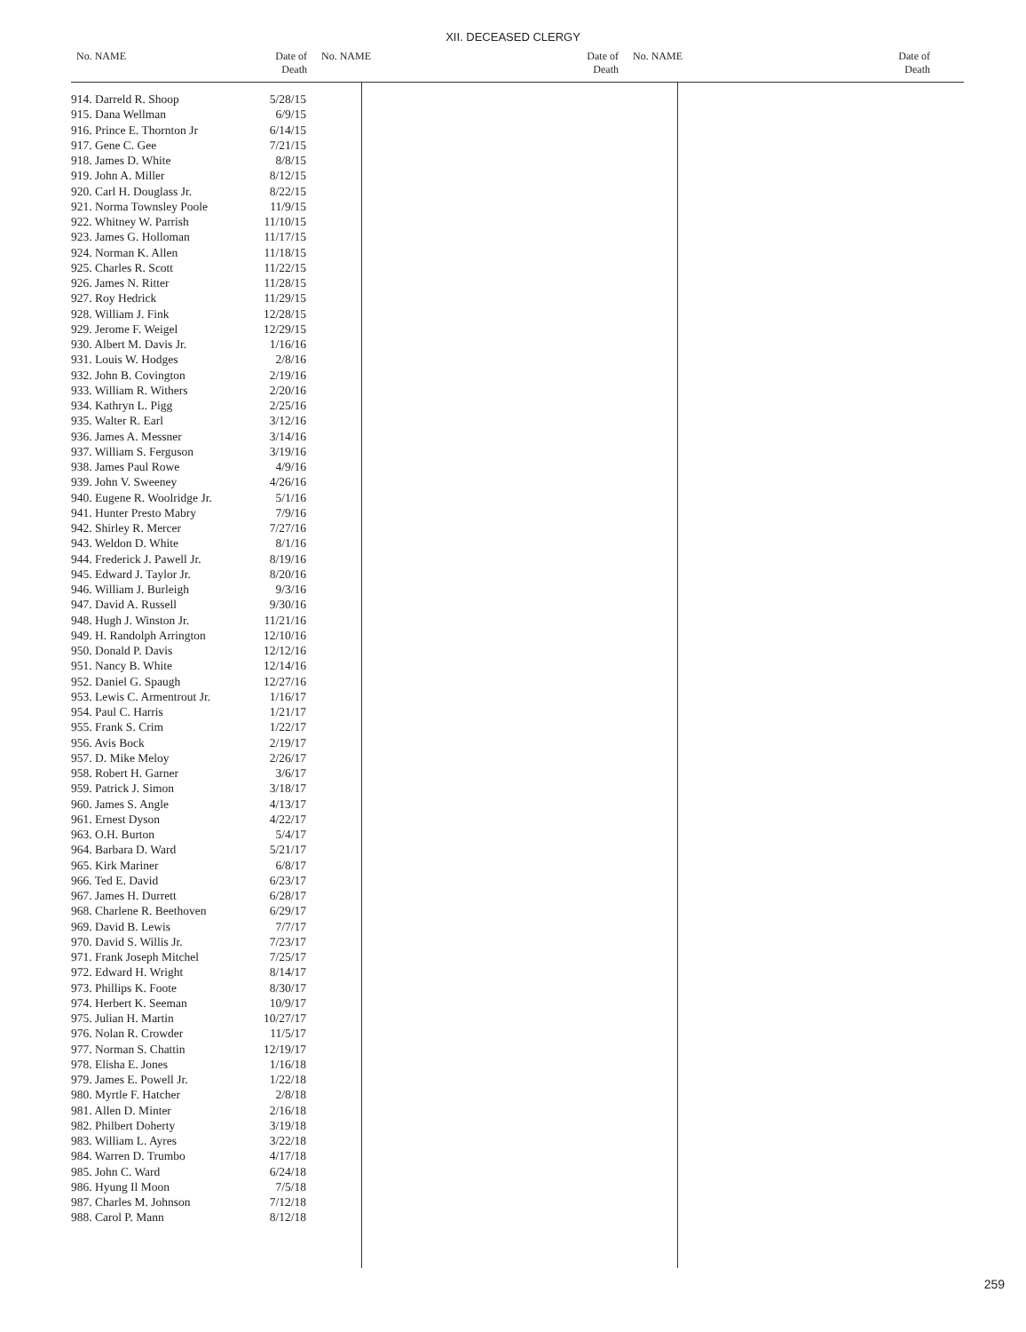XII. DECEASED CLERGY
No. NAME Date of
Death
No. NAME Date of
Death
No. NAME Date of
Death
| 914. Darreld R. Shoop | 5/28/15 |
| 915. Dana Wellman | 6/9/15 |
| 916. Prince E. Thornton Jr | 6/14/15 |
| 917. Gene C. Gee | 7/21/15 |
| 918. James D. White | 8/8/15 |
| 919. John A. Miller | 8/12/15 |
| 920. Carl H. Douglass Jr. | 8/22/15 |
| 921. Norma Townsley Poole | 11/9/15 |
| 922. Whitney W. Parrish | 11/10/15 |
| 923. James G. Holloman | 11/17/15 |
| 924. Norman K. Allen | 11/18/15 |
| 925. Charles R. Scott | 11/22/15 |
| 926. James N. Ritter | 11/28/15 |
| 927. Roy Hedrick | 11/29/15 |
| 928. William J. Fink | 12/28/15 |
| 929. Jerome F. Weigel | 12/29/15 |
| 930. Albert M. Davis Jr. | 1/16/16 |
| 931. Louis W. Hodges | 2/8/16 |
| 932. John B. Covington | 2/19/16 |
| 933. William R. Withers | 2/20/16 |
| 934. Kathryn L. Pigg | 2/25/16 |
| 935. Walter R. Earl | 3/12/16 |
| 936. James A. Messner | 3/14/16 |
| 937. William S. Ferguson | 3/19/16 |
| 938. James Paul Rowe | 4/9/16 |
| 939. John V. Sweeney | 4/26/16 |
| 940. Eugene R. Woolridge Jr. | 5/1/16 |
| 941. Hunter Presto Mabry | 7/9/16 |
| 942. Shirley R. Mercer | 7/27/16 |
| 943. Weldon D. White | 8/1/16 |
| 944. Frederick J. Pawell Jr. | 8/19/16 |
| 945. Edward J. Taylor Jr. | 8/20/16 |
| 946. William J. Burleigh | 9/3/16 |
| 947. David A. Russell | 9/30/16 |
| 948. Hugh J. Winston Jr. | 11/21/16 |
| 949. H. Randolph Arrington | 12/10/16 |
| 950. Donald P. Davis | 12/12/16 |
| 951. Nancy B. White | 12/14/16 |
| 952. Daniel G. Spaugh | 12/27/16 |
| 953. Lewis C. Armentrout Jr. | 1/16/17 |
| 954. Paul C. Harris | 1/21/17 |
| 955. Frank S. Crim | 1/22/17 |
| 956. Avis Bock | 2/19/17 |
| 957. D. Mike Meloy | 2/26/17 |
| 958. Robert H. Garner | 3/6/17 |
| 959. Patrick J. Simon | 3/18/17 |
| 960. James S. Angle | 4/13/17 |
| 961. Ernest Dyson | 4/22/17 |
| 963. O.H. Burton | 5/4/17 |
| 964. Barbara D. Ward | 5/21/17 |
| 965. Kirk Mariner | 6/8/17 |
| 966. Ted E. David | 6/23/17 |
| 967. James H. Durrett | 6/28/17 |
| 968. Charlene R. Beethoven | 6/29/17 |
| 969. David B. Lewis | 7/7/17 |
| 970. David S. Willis Jr. | 7/23/17 |
| 971. Frank Joseph Mitchel | 7/25/17 |
| 972. Edward H. Wright | 8/14/17 |
| 973. Phillips K. Foote | 8/30/17 |
| 974. Herbert K. Seeman | 10/9/17 |
| 975. Julian H. Martin | 10/27/17 |
| 976. Nolan R. Crowder | 11/5/17 |
| 977. Norman S. Chattin | 12/19/17 |
| 978. Elisha E. Jones | 1/16/18 |
| 979. James E. Powell Jr. | 1/22/18 |
| 980. Myrtle F. Hatcher | 2/8/18 |
| 981. Allen D. Minter | 2/16/18 |
| 982. Philbert Doherty | 3/19/18 |
| 983. William L. Ayres | 3/22/18 |
| 984. Warren D. Trumbo | 4/17/18 |
| 985. John C. Ward | 6/24/18 |
| 986. Hyung Il Moon | 7/5/18 |
| 987. Charles M. Johnson | 7/12/18 |
| 988. Carol P. Mann | 8/12/18 |
259